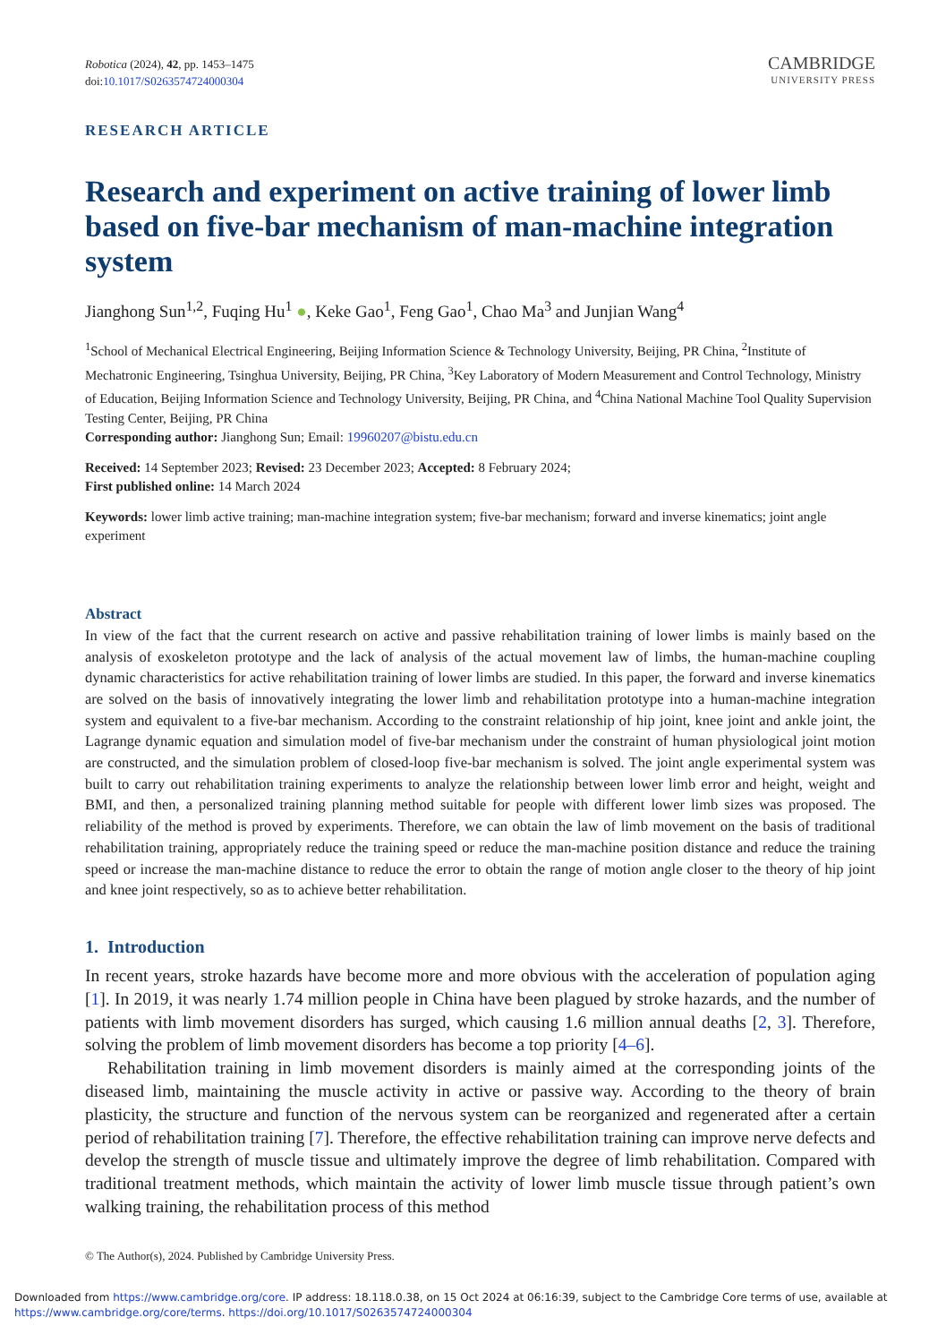Robotica (2024), 42, pp. 1453–1475
doi:10.1017/S0263574724000304
CAMBRIDGE
UNIVERSITY PRESS
RESEARCH ARTICLE
Research and experiment on active training of lower limb based on five-bar mechanism of man-machine integration system
Jianghong Sun<sup>1,2</sup>, Fuqing Hu<sup>1</sup> ●, Keke Gao<sup>1</sup>, Feng Gao<sup>1</sup>, Chao Ma<sup>3</sup> and Junjian Wang<sup>4</sup>
<sup>1</sup> School of Mechanical Electrical Engineering, Beijing Information Science & Technology University, Beijing, PR China, <sup>2</sup>Institute of Mechatronic Engineering, Tsinghua University, Beijing, PR China, <sup>3</sup>Key Laboratory of Modern Measurement and Control Technology, Ministry of Education, Beijing Information Science and Technology University, Beijing, PR China, and <sup>4</sup>China National Machine Tool Quality Supervision Testing Center, Beijing, PR China
Corresponding author: Jianghong Sun; Email: 19960207@bistu.edu.cn
Received: 14 September 2023; Revised: 23 December 2023; Accepted: 8 February 2024;
First published online: 14 March 2024
Keywords: lower limb active training; man-machine integration system; five-bar mechanism; forward and inverse kinematics; joint angle experiment
Abstract
In view of the fact that the current research on active and passive rehabilitation training of lower limbs is mainly based on the analysis of exoskeleton prototype and the lack of analysis of the actual movement law of limbs, the human-machine coupling dynamic characteristics for active rehabilitation training of lower limbs are studied. In this paper, the forward and inverse kinematics are solved on the basis of innovatively integrating the lower limb and rehabilitation prototype into a human-machine integration system and equivalent to a five-bar mechanism. According to the constraint relationship of hip joint, knee joint and ankle joint, the Lagrange dynamic equation and simulation model of five-bar mechanism under the constraint of human physiological joint motion are constructed, and the simulation problem of closed-loop five-bar mechanism is solved. The joint angle experimental system was built to carry out rehabilitation training experiments to analyze the relationship between lower limb error and height, weight and BMI, and then, a personalized training planning method suitable for people with different lower limb sizes was proposed. The reliability of the method is proved by experiments. Therefore, we can obtain the law of limb movement on the basis of traditional rehabilitation training, appropriately reduce the training speed or reduce the man-machine position distance and reduce the training speed or increase the man-machine distance to reduce the error to obtain the range of motion angle closer to the theory of hip joint and knee joint respectively, so as to achieve better rehabilitation.
1. Introduction
In recent years, stroke hazards have become more and more obvious with the acceleration of population aging [1]. In 2019, it was nearly 1.74 million people in China have been plagued by stroke hazards, and the number of patients with limb movement disorders has surged, which causing 1.6 million annual deaths [2, 3]. Therefore, solving the problem of limb movement disorders has become a top priority [4–6].
Rehabilitation training in limb movement disorders is mainly aimed at the corresponding joints of the diseased limb, maintaining the muscle activity in active or passive way. According to the theory of brain plasticity, the structure and function of the nervous system can be reorganized and regenerated after a certain period of rehabilitation training [7]. Therefore, the effective rehabilitation training can improve nerve defects and develop the strength of muscle tissue and ultimately improve the degree of limb rehabilitation. Compared with traditional treatment methods, which maintain the activity of lower limb muscle tissue through patient’s own walking training, the rehabilitation process of this method
© The Author(s), 2024. Published by Cambridge University Press.
Downloaded from https://www.cambridge.org/core. IP address: 18.118.0.38, on 15 Oct 2024 at 06:16:39, subject to the Cambridge Core terms of use, available at https://www.cambridge.org/core/terms. https://doi.org/10.1017/S0263574724000304